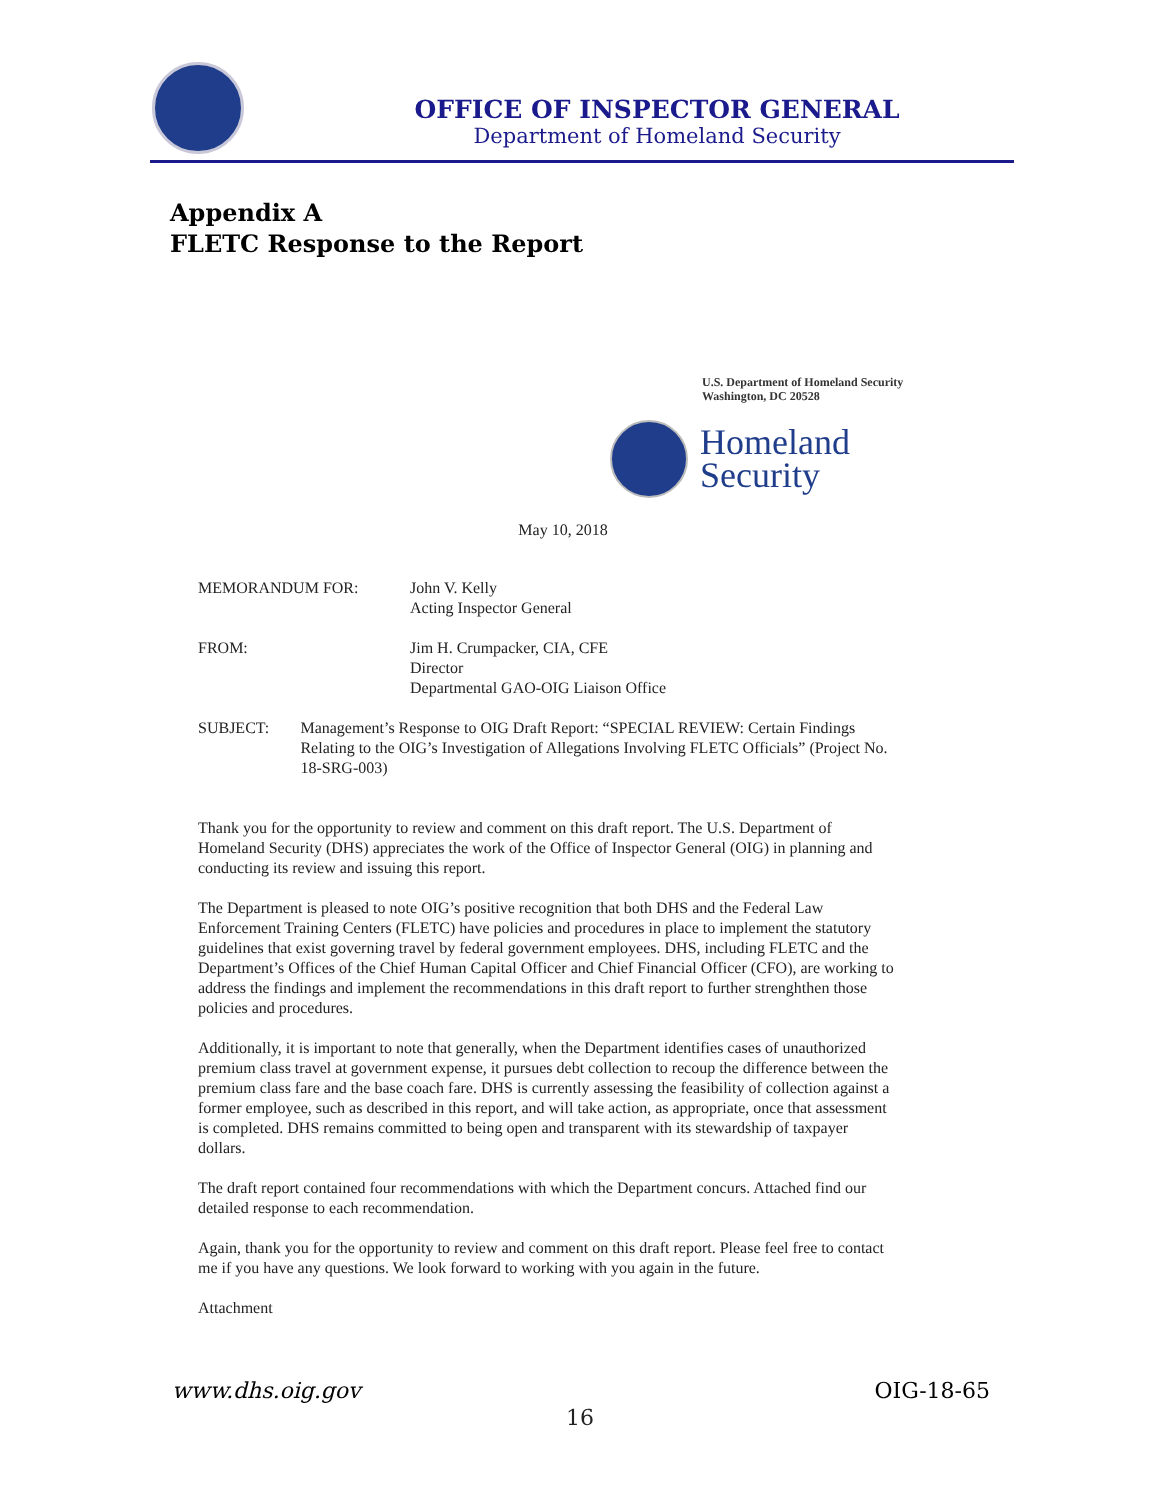OFFICE OF INSPECTOR GENERAL
Department of Homeland Security
Appendix A
FLETC Response to the Report
U.S. Department of Homeland Security
Washington, DC 20528
Homeland
Security
May 10, 2018
MEMORANDUM FOR: John V. Kelly
Acting Inspector General
FROM: Jim H. Crumpacker, CIA, CFE
Director
Departmental GAO-OIG Liaison Office
SUBJECT: Management’s Response to OIG Draft Report: “SPECIAL REVIEW: Certain Findings Relating to the OIG’s Investigation of Allegations Involving FLETC Officials” (Project No. 18-SRG-003)
Thank you for the opportunity to review and comment on this draft report. The U.S. Department of Homeland Security (DHS) appreciates the work of the Office of Inspector General (OIG) in planning and conducting its review and issuing this report.
The Department is pleased to note OIG’s positive recognition that both DHS and the Federal Law Enforcement Training Centers (FLETC) have policies and procedures in place to implement the statutory guidelines that exist governing travel by federal government employees. DHS, including FLETC and the Department’s Offices of the Chief Human Capital Officer and Chief Financial Officer (CFO), are working to address the findings and implement the recommendations in this draft report to further strenghthen those policies and procedures.
Additionally, it is important to note that generally, when the Department identifies cases of unauthorized premium class travel at government expense, it pursues debt collection to recoup the difference between the premium class fare and the base coach fare. DHS is currently assessing the feasibility of collection against a former employee, such as described in this report, and will take action, as appropriate, once that assessment is completed. DHS remains committed to being open and transparent with its stewardship of taxpayer dollars.
The draft report contained four recommendations with which the Department concurs. Attached find our detailed response to each recommendation.
Again, thank you for the opportunity to review and comment on this draft report. Please feel free to contact me if you have any questions. We look forward to working with you again in the future.
Attachment
www.dhs.oig.gov OIG-18-65
16